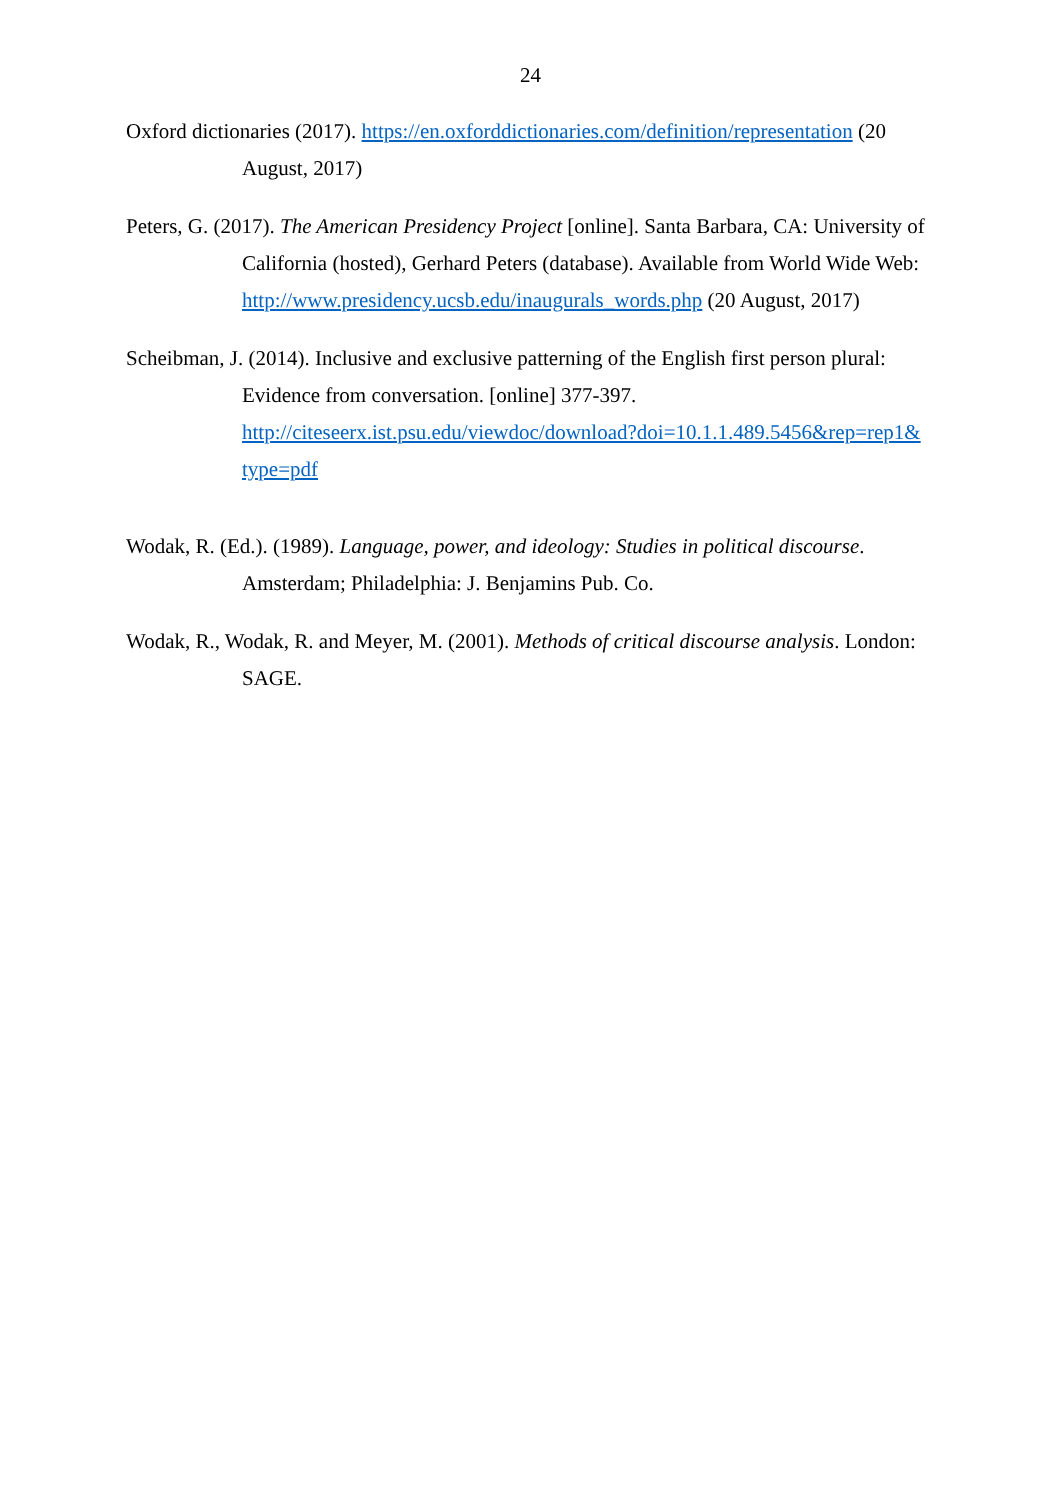24
Oxford dictionaries (2017). https://en.oxforddictionaries.com/definition/representation (20 August, 2017)
Peters, G. (2017). The American Presidency Project [online]. Santa Barbara, CA: University of California (hosted), Gerhard Peters (database). Available from World Wide Web: http://www.presidency.ucsb.edu/inaugurals_words.php (20 August, 2017)
Scheibman, J. (2014). Inclusive and exclusive patterning of the English first person plural: Evidence from conversation. [online] 377-397. http://citeseerx.ist.psu.edu/viewdoc/download?doi=10.1.1.489.5456&rep=rep1& type=pdf
Wodak, R. (Ed.). (1989). Language, power, and ideology: Studies in political discourse. Amsterdam; Philadelphia: J. Benjamins Pub. Co.
Wodak, R., Wodak, R. and Meyer, M. (2001). Methods of critical discourse analysis. London: SAGE.